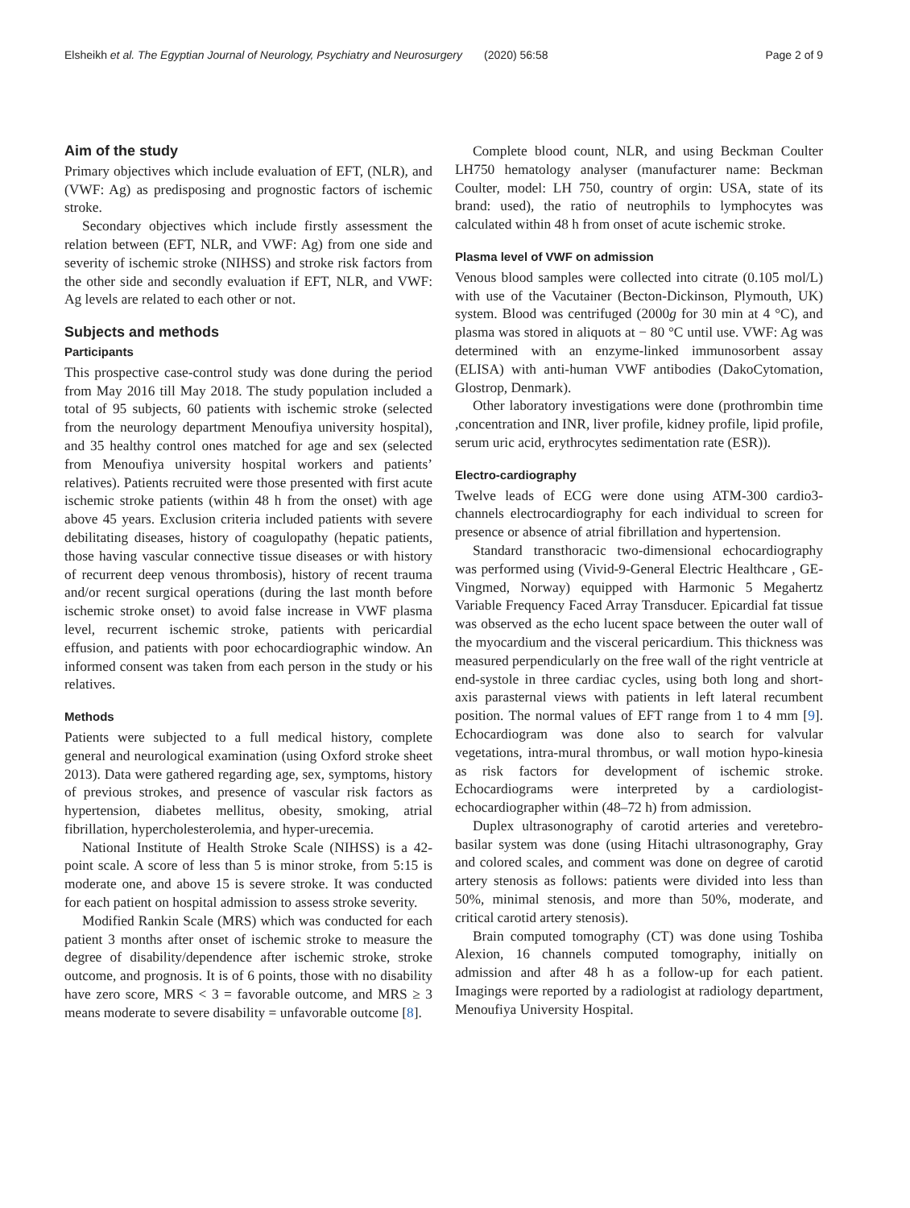Elsheikh et al. The Egyptian Journal of Neurology, Psychiatry and Neurosurgery (2020) 56:58 Page 2 of 9
Aim of the study
Primary objectives which include evaluation of EFT, (NLR), and (VWF: Ag) as predisposing and prognostic factors of ischemic stroke.
Secondary objectives which include firstly assessment the relation between (EFT, NLR, and VWF: Ag) from one side and severity of ischemic stroke (NIHSS) and stroke risk factors from the other side and secondly evaluation if EFT, NLR, and VWF: Ag levels are related to each other or not.
Subjects and methods
Participants
This prospective case-control study was done during the period from May 2016 till May 2018. The study population included a total of 95 subjects, 60 patients with ischemic stroke (selected from the neurology department Menoufiya university hospital), and 35 healthy control ones matched for age and sex (selected from Menoufiya university hospital workers and patients’ relatives). Patients recruited were those presented with first acute ischemic stroke patients (within 48 h from the onset) with age above 45 years. Exclusion criteria included patients with severe debilitating diseases, history of coagulopathy (hepatic patients, those having vascular connective tissue diseases or with history of recurrent deep venous thrombosis), history of recent trauma and/or recent surgical operations (during the last month before ischemic stroke onset) to avoid false increase in VWF plasma level, recurrent ischemic stroke, patients with pericardial effusion, and patients with poor echocardiographic window. An informed consent was taken from each person in the study or his relatives.
Methods
Patients were subjected to a full medical history, complete general and neurological examination (using Oxford stroke sheet 2013). Data were gathered regarding age, sex, symptoms, history of previous strokes, and presence of vascular risk factors as hypertension, diabetes mellitus, obesity, smoking, atrial fibrillation, hypercholesterolemia, and hyper-urecemia.
National Institute of Health Stroke Scale (NIHSS) is a 42-point scale. A score of less than 5 is minor stroke, from 5:15 is moderate one, and above 15 is severe stroke. It was conducted for each patient on hospital admission to assess stroke severity.
Modified Rankin Scale (MRS) which was conducted for each patient 3 months after onset of ischemic stroke to measure the degree of disability/dependence after ischemic stroke, stroke outcome, and prognosis. It is of 6 points, those with no disability have zero score, MRS < 3 = favorable outcome, and MRS ≥ 3 means moderate to severe disability = unfavorable outcome [8].
Complete blood count, NLR, and using Beckman Coulter LH750 hematology analyser (manufacturer name: Beckman Coulter, model: LH 750, country of orgin: USA, state of its brand: used), the ratio of neutrophils to lymphocytes was calculated within 48 h from onset of acute ischemic stroke.
Plasma level of VWF on admission
Venous blood samples were collected into citrate (0.105 mol/L) with use of the Vacutainer (Becton-Dickinson, Plymouth, UK) system. Blood was centrifuged (2000g for 30 min at 4 °C), and plasma was stored in aliquots at − 80 °C until use. VWF: Ag was determined with an enzyme-linked immunosorbent assay (ELISA) with anti-human VWF antibodies (DakoCytomation, Glostrop, Denmark).
Other laboratory investigations were done (prothrombin time ,concentration and INR, liver profile, kidney profile, lipid profile, serum uric acid, erythrocytes sedimentation rate (ESR)).
Electro-cardiography
Twelve leads of ECG were done using ATM-300 cardio3-channels electrocardiography for each individual to screen for presence or absence of atrial fibrillation and hypertension.
Standard transthoracic two-dimensional echocardiography was performed using (Vivid-9-General Electric Healthcare , GE-Vingmed, Norway) equipped with Harmonic 5 Megahertz Variable Frequency Faced Array Transducer. Epicardial fat tissue was observed as the echo lucent space between the outer wall of the myocardium and the visceral pericardium. This thickness was measured perpendicularly on the free wall of the right ventricle at end-systole in three cardiac cycles, using both long and short-axis parasternal views with patients in left lateral recumbent position. The normal values of EFT range from 1 to 4 mm [9]. Echocardiogram was done also to search for valvular vegetations, intra-mural thrombus, or wall motion hypo-kinesia as risk factors for development of ischemic stroke. Echocardiograms were interpreted by a cardiologist-echocardiographer within (48–72 h) from admission.
Duplex ultrasonography of carotid arteries and veretebro-basilar system was done (using Hitachi ultrasonography, Gray and colored scales, and comment was done on degree of carotid artery stenosis as follows: patients were divided into less than 50%, minimal stenosis, and more than 50%, moderate, and critical carotid artery stenosis).
Brain computed tomography (CT) was done using Toshiba Alexion, 16 channels computed tomography, initially on admission and after 48 h as a follow-up for each patient. Imagings were reported by a radiologist at radiology department, Menoufiya University Hospital.